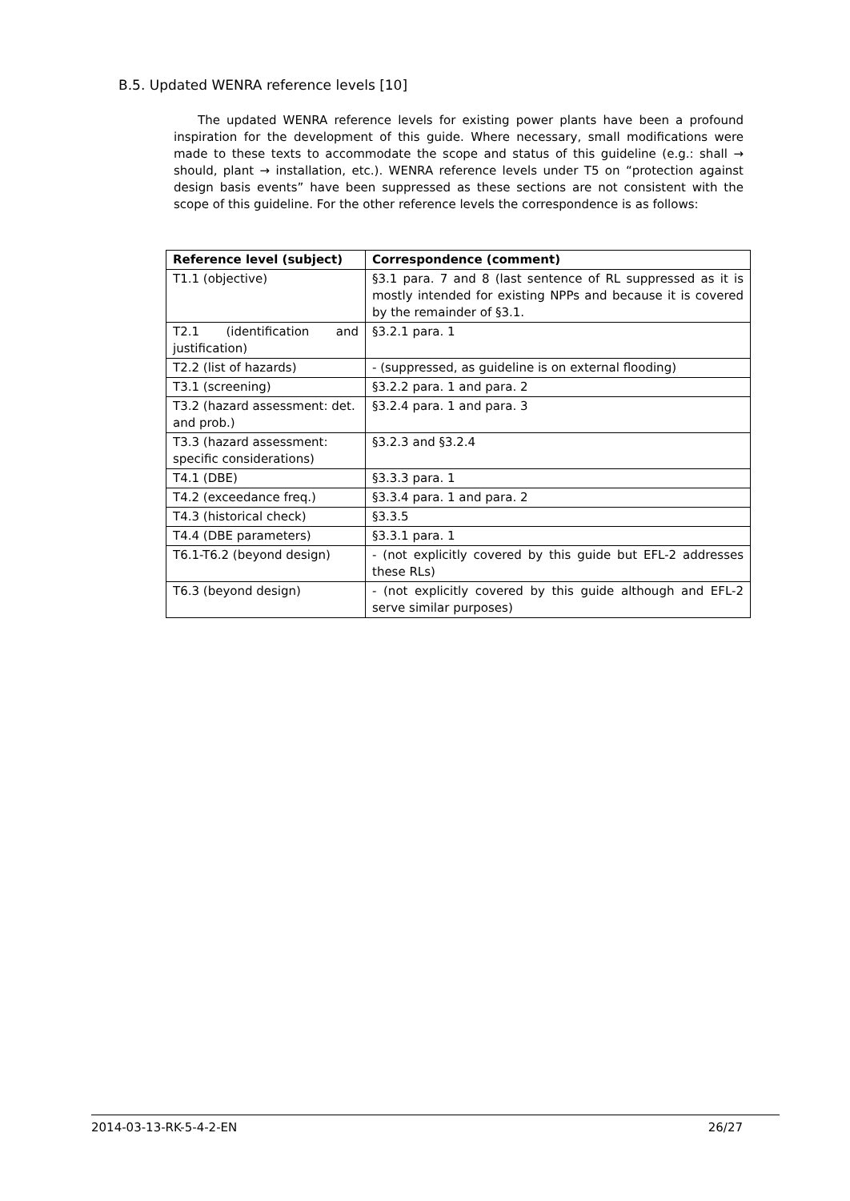B.5. Updated WENRA reference levels [10]
The updated WENRA reference levels for existing power plants have been a profound inspiration for the development of this guide. Where necessary, small modifications were made to these texts to accommodate the scope and status of this guideline (e.g.: shall → should, plant → installation, etc.). WENRA reference levels under T5 on “protection against design basis events” have been suppressed as these sections are not consistent with the scope of this guideline. For the other reference levels the correspondence is as follows:
| Reference level (subject) | Correspondence (comment) |
| --- | --- |
| T1.1 (objective) | §3.1 para. 7 and 8 (last sentence of RL suppressed as it is mostly intended for existing NPPs and because it is covered by the remainder of §3.1. |
| T2.1 (identification and justification) | §3.2.1 para. 1 |
| T2.2 (list of hazards) | - (suppressed, as guideline is on external flooding) |
| T3.1 (screening) | §3.2.2 para. 1 and para. 2 |
| T3.2 (hazard assessment: det. and prob.) | §3.2.4 para. 1 and para. 3 |
| T3.3 (hazard assessment: specific considerations) | §3.2.3 and §3.2.4 |
| T4.1 (DBE) | §3.3.3 para. 1 |
| T4.2 (exceedance freq.) | §3.3.4 para. 1 and para. 2 |
| T4.3 (historical check) | §3.3.5 |
| T4.4 (DBE parameters) | §3.3.1 para. 1 |
| T6.1-T6.2 (beyond design) | - (not explicitly covered by this guide but EFL-2 addresses these RLs) |
| T6.3 (beyond design) | - (not explicitly covered by this guide although and EFL-2 serve similar purposes) |
2014-03-13-RK-5-4-2-EN 26/27